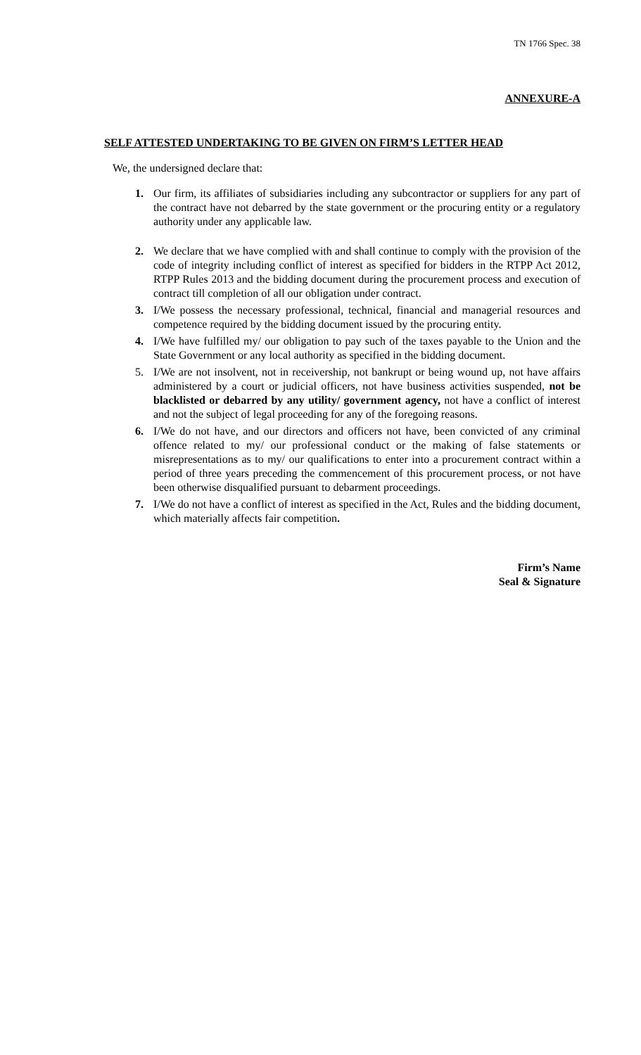TN 1766 Spec. 38
ANNEXURE-A
SELF ATTESTED UNDERTAKING TO BE GIVEN ON FIRM’S LETTER HEAD
We, the undersigned declare that:
1. Our firm, its affiliates of subsidiaries including any subcontractor or suppliers for any part of the contract have not debarred by the state government or the procuring entity or a regulatory authority under any applicable law.
2. We declare that we have complied with and shall continue to comply with the provision of the code of integrity including conflict of interest as specified for bidders in the RTPP Act 2012, RTPP Rules 2013 and the bidding document during the procurement process and execution of contract till completion of all our obligation under contract.
3. I/We possess the necessary professional, technical, financial and managerial resources and competence required by the bidding document issued by the procuring entity.
4. I/We have fulfilled my/ our obligation to pay such of the taxes payable to the Union and the State Government or any local authority as specified in the bidding document.
5. I/We are not insolvent, not in receivership, not bankrupt or being wound up, not have affairs administered by a court or judicial officers, not have business activities suspended, not be blacklisted or debarred by any utility/ government agency, not have a conflict of interest and not the subject of legal proceeding for any of the foregoing reasons.
6. I/We do not have, and our directors and officers not have, been convicted of any criminal offence related to my/ our professional conduct or the making of false statements or misrepresentations as to my/ our qualifications to enter into a procurement contract within a period of three years preceding the commencement of this procurement process, or not have been otherwise disqualified pursuant to debarment proceedings.
7. I/We do not have a conflict of interest as specified in the Act, Rules and the bidding document, which materially affects fair competition.
Firm’s Name
Seal & Signature